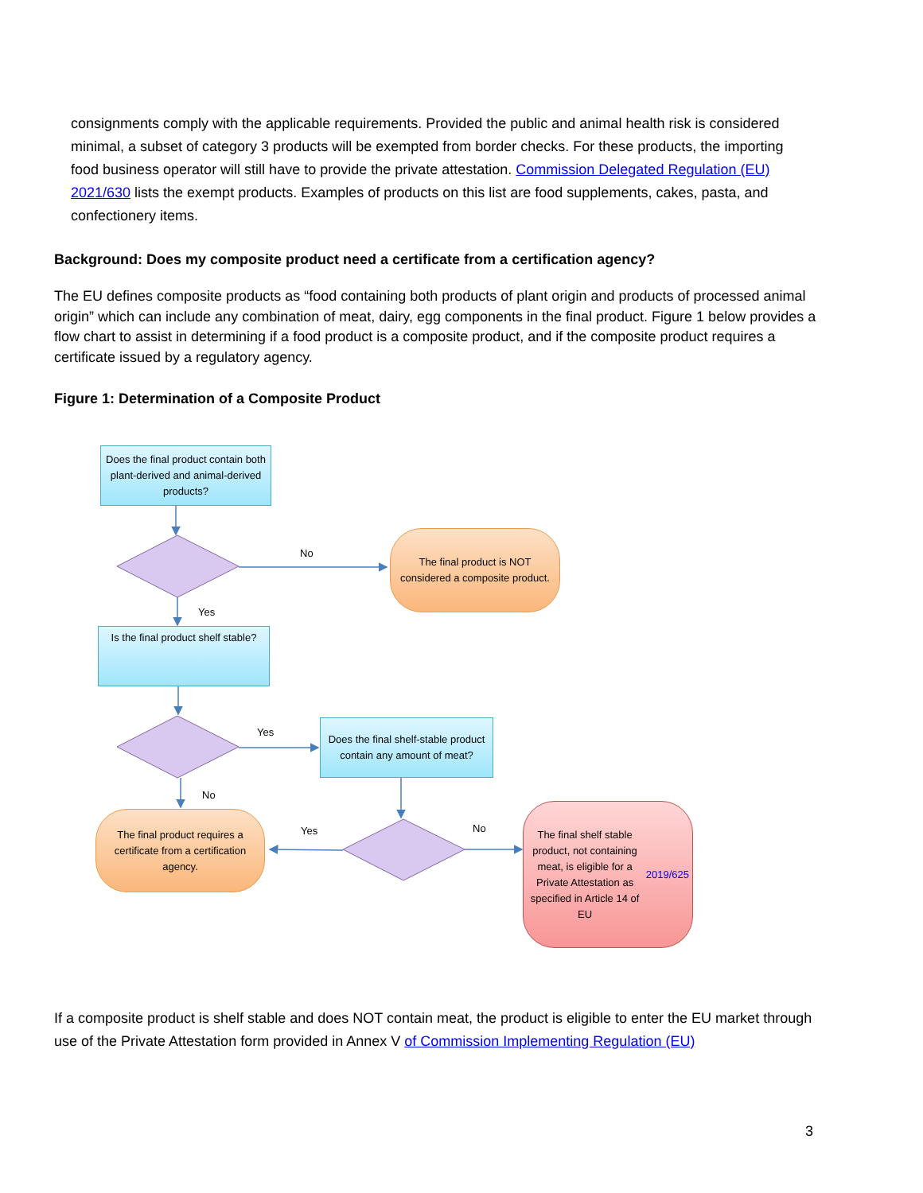consignments comply with the applicable requirements. Provided the public and animal health risk is considered minimal, a subset of category 3 products will be exempted from border checks. For these products, the importing food business operator will still have to provide the private attestation. Commission Delegated Regulation (EU) 2021/630 lists the exempt products. Examples of products on this list are food supplements, cakes, pasta, and confectionery items.
Background: Does my composite product need a certificate from a certification agency?
The EU defines composite products as “food containing both products of plant origin and products of processed animal origin” which can include any combination of meat, dairy, egg components in the final product. Figure 1 below provides a flow chart to assist in determining if a food product is a composite product, and if the composite product requires a certificate issued by a regulatory agency.
Figure 1: Determination of a Composite Product
Does the final product contain both plant-derived and animal-derived products?
The final product is NOT considered a composite product.
Is the final product shelf stable?
Does the final shelf-stable product contain any amount of meat?
The final product requires a certificate from a certification agency.
The final shelf stable product, not containing meat, is eligible for a Private Attestation as specified in Article 14 of EU 2019/625
No
Yes
Yes
No
Yes No
If a composite product is shelf stable and does NOT contain meat, the product is eligible to enter the EU market through use of the Private Attestation form provided in Annex V of Commission Implementing Regulation (EU)
3